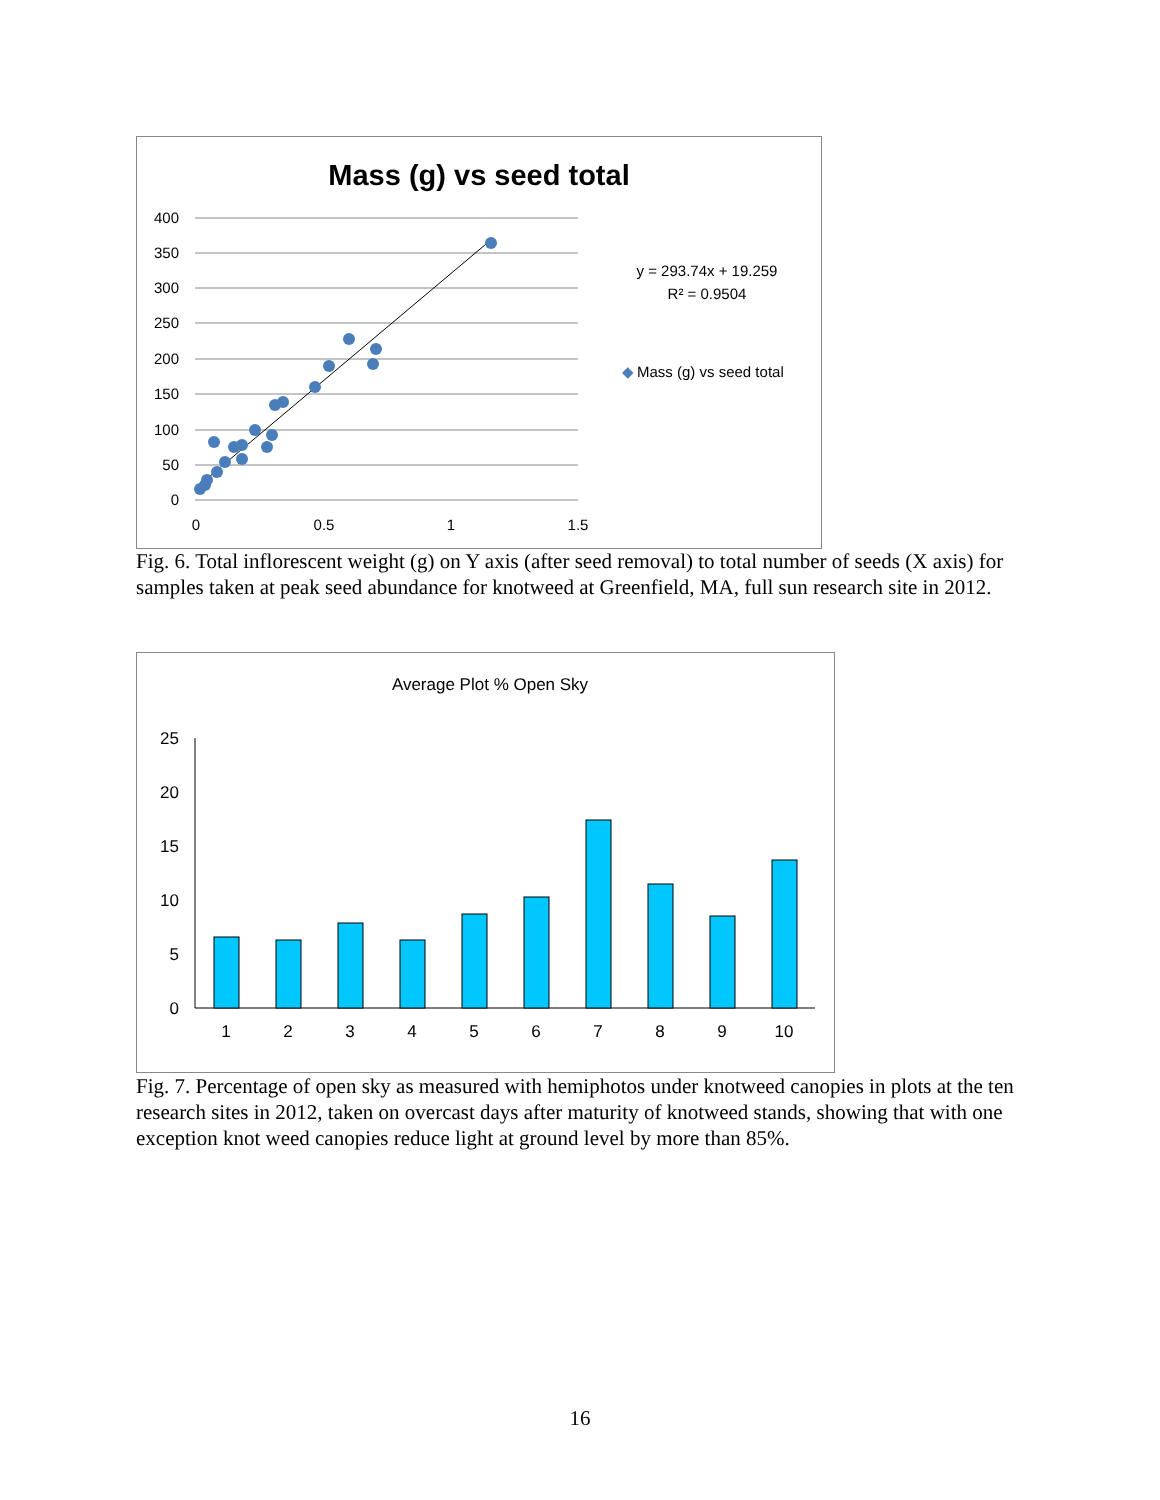Mass (g) vs seed total
400
350
300
250
200
150
100
50
0
0
0.5
1
1.5
y = 293.74x + 19.259
R² = 0.9504
◆
Mass (g) vs seed total
Fig. 6. Total inflorescent weight (g) on Y axis (after seed removal) to total number of seeds (X axis) for samples taken at peak seed abundance for knotweed at Greenfield, MA, full sun research site in 2012.
Average Plot % Open Sky
25
20
15
10
5
0
1
2
3
4
5
6
7
8
9
10
Fig. 7. Percentage of open sky as measured with hemiphotos under knotweed canopies in plots at the ten research sites in 2012, taken on overcast days after maturity of knotweed stands, showing that with one exception knot weed canopies reduce light at ground level by more than 85%.
16